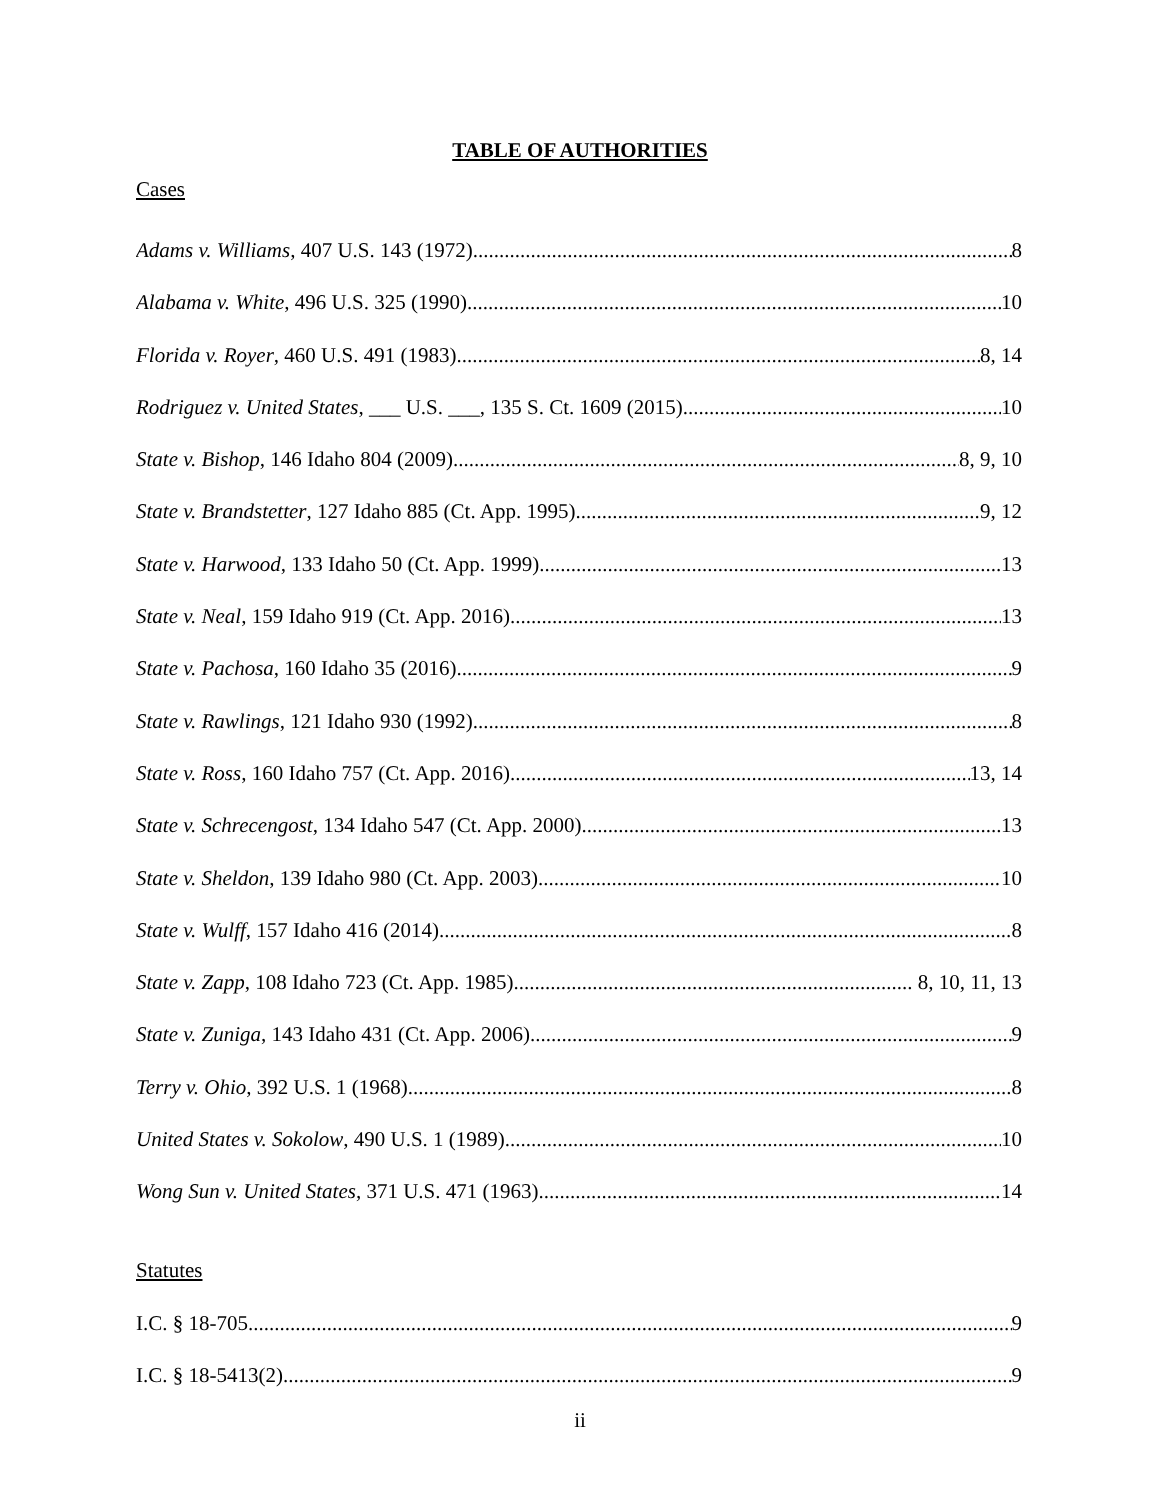TABLE OF AUTHORITIES
Cases
Adams v. Williams, 407 U.S. 143 (1972) 8
Alabama v. White, 496 U.S. 325 (1990) 10
Florida v. Royer, 460 U.S. 491 (1983) 8, 14
Rodriguez v. United States, ___ U.S. ___, 135 S. Ct. 1609 (2015) 10
State v. Bishop, 146 Idaho 804 (2009) 8, 9, 10
State v. Brandstetter, 127 Idaho 885 (Ct. App. 1995) 9, 12
State v. Harwood, 133 Idaho 50 (Ct. App. 1999) 13
State v. Neal, 159 Idaho 919 (Ct. App. 2016) 13
State v. Pachosa, 160 Idaho 35 (2016) 9
State v. Rawlings, 121 Idaho 930 (1992) 8
State v. Ross, 160 Idaho 757 (Ct. App. 2016) 13, 14
State v. Schrecengost, 134 Idaho 547 (Ct. App. 2000) 13
State v. Sheldon, 139 Idaho 980 (Ct. App. 2003) 10
State v. Wulff, 157 Idaho 416 (2014) 8
State v. Zapp, 108 Idaho 723 (Ct. App. 1985) 8, 10, 11, 13
State v. Zuniga, 143 Idaho 431 (Ct. App. 2006) 9
Terry v. Ohio, 392 U.S. 1 (1968) 8
United States v. Sokolow, 490 U.S. 1 (1989) 10
Wong Sun v. United States, 371 U.S. 471 (1963) 14
Statutes
I.C. § 18-705 9
I.C. § 18-5413(2) 9
ii